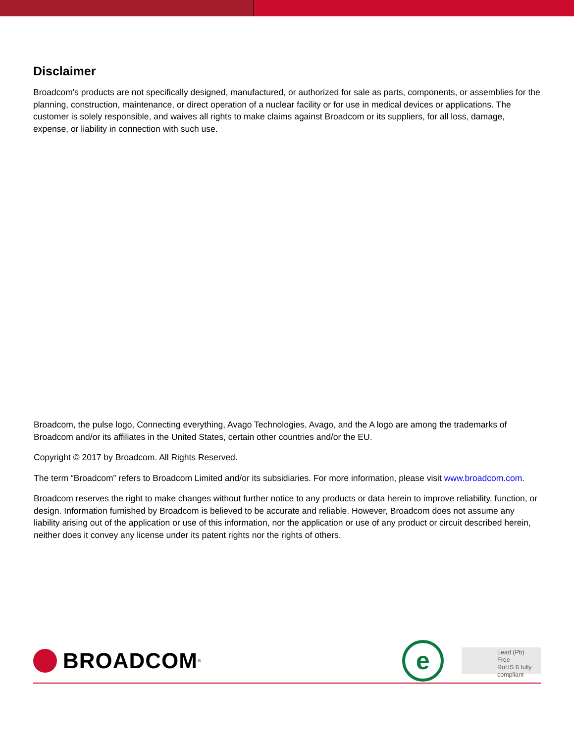Disclaimer
Broadcom's products are not specifically designed, manufactured, or authorized for sale as parts, components, or assemblies for the planning, construction, maintenance, or direct operation of a nuclear facility or for use in medical devices or applications. The customer is solely responsible, and waives all rights to make claims against Broadcom or its suppliers, for all loss, damage, expense, or liability in connection with such use.
Broadcom, the pulse logo, Connecting everything, Avago Technologies, Avago, and the A logo are among the trademarks of Broadcom and/or its affiliates in the United States, certain other countries and/or the EU.
Copyright © 2017 by Broadcom. All Rights Reserved.
The term “Broadcom” refers to Broadcom Limited and/or its subsidiaries. For more information, please visit www.broadcom.com.
Broadcom reserves the right to make changes without further notice to any products or data herein to improve reliability, function, or design. Information furnished by Broadcom is believed to be accurate and reliable. However, Broadcom does not assume any liability arising out of the application or use of this information, nor the application or use of any product or circuit described herein, neither does it convey any license under its patent rights nor the rights of others.
BROADCOM<sup>®</sup>
e
Lead (Pb) Free
RoHS 6 fully
compliant